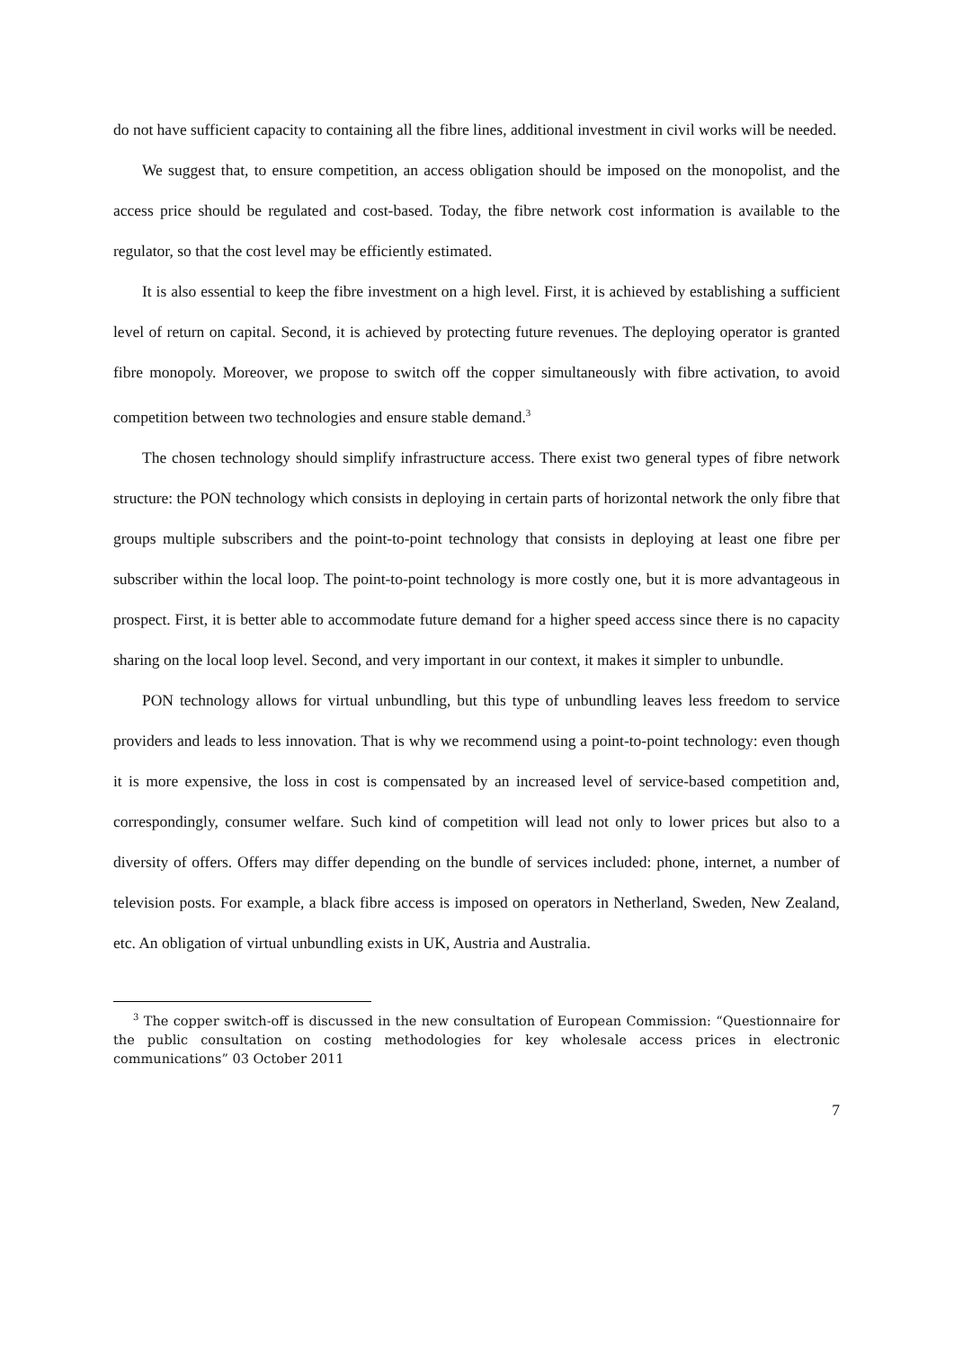do not have sufficient capacity to containing all the fibre lines, additional investment in civil works will be needed.
We suggest that, to ensure competition, an access obligation should be imposed on the monopolist, and the access price should be regulated and cost-based. Today, the fibre network cost information is available to the regulator, so that the cost level may be efficiently estimated.
It is also essential to keep the fibre investment on a high level. First, it is achieved by establishing a sufficient level of return on capital. Second, it is achieved by protecting future revenues. The deploying operator is granted fibre monopoly. Moreover, we propose to switch off the copper simultaneously with fibre activation, to avoid competition between two technologies and ensure stable demand.<sup>3</sup>
The chosen technology should simplify infrastructure access. There exist two general types of fibre network structure: the PON technology which consists in deploying in certain parts of horizontal network the only fibre that groups multiple subscribers and the point-to-point technology that consists in deploying at least one fibre per subscriber within the local loop. The point-to-point technology is more costly one, but it is more advantageous in prospect. First, it is better able to accommodate future demand for a higher speed access since there is no capacity sharing on the local loop level. Second, and very important in our context, it makes it simpler to unbundle.
PON technology allows for virtual unbundling, but this type of unbundling leaves less freedom to service providers and leads to less innovation. That is why we recommend using a point-to-point technology: even though it is more expensive, the loss in cost is compensated by an increased level of service-based competition and, correspondingly, consumer welfare. Such kind of competition will lead not only to lower prices but also to a diversity of offers. Offers may differ depending on the bundle of services included: phone, internet, a number of television posts. For example, a black fibre access is imposed on operators in Netherland, Sweden, New Zealand, etc. An obligation of virtual unbundling exists in UK, Austria and Australia.
<sup>3</sup> The copper switch-off is discussed in the new consultation of European Commission: “Questionnaire for the public consultation on costing methodologies for key wholesale access prices in electronic communications” 03 October 2011
7